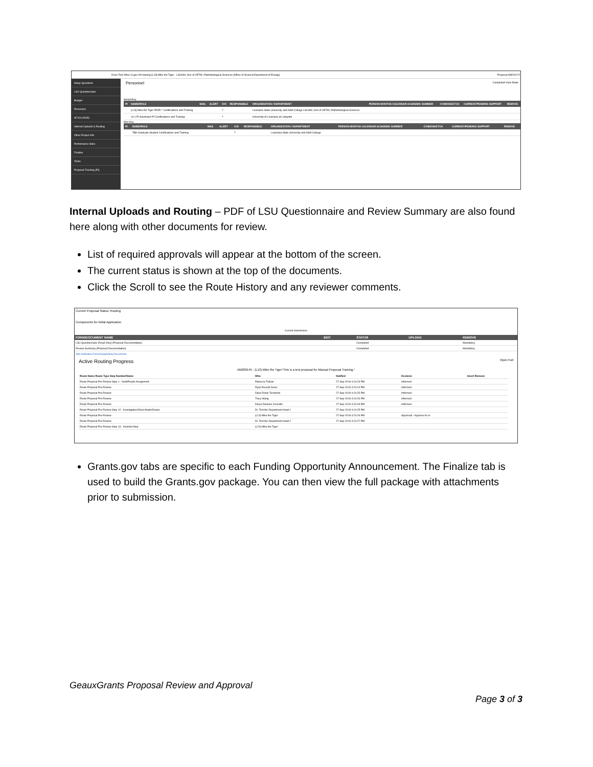Done Test Other G.gov DA training [L13] Mike the Tiger - LSUAM | Sch of VETM | Pathobiological Sciences [Office of Science/Department of Energy] Proposal AM200171
Setup Questions
LSU Questionnaire
Budget
Personnel
SF424 (R&R)
Internal Uploads & Routing
Other Project Info
Performance Sites
Finalize
Tasks
Proposal Tracking (PI)
Personnel Completed View Mode
Senior/Key
| PI | NAME/ROLE | MAIL | ALERT | COI | RESPONSIBLE | ORGANIZATION / DEPARTMENT | PERSON MONTHS CALENDAR ACADEMIC SUMMER | CV/BIOSKETCH | CURRENT/PENDING SUPPORT | REMOVE |
| --- | --- | --- | --- | --- | --- | --- | --- | --- | --- | --- |
| | [L13] Mike the Tiger PD/PI * Certifications and Training | | | ? | | Louisiana State University and A&M College LSUAM / Sch of VETM / Pathobiological Sciences | | | | |
| | UL1 PI SubAward PI Certifications and Training | | | ? | | University of Louisiana at Lafayette | | | | |
Non-Key
| PI | NAME/ROLE | MAIL | ALERT | COI | RESPONSIBLE | ORGANIZATION / DEPARTMENT | PERSON MONTHS CALENDAR ACADEMIC SUMMER | CV/BIOSKETCH | CURRENT/PENDING SUPPORT | REMOVE |
| --- | --- | --- | --- | --- | --- | --- | --- | --- | --- | --- |
| | TBH Graduate Student Certifications and Training | | | ? | | Louisiana State University and A&M College | | | | |
Internal Uploads and Routing – PDF of LSU Questionnaire and Review Summary are also found here along with other documents for review.
List of required approvals will appear at the bottom of the screen.
The current status is shown at the top of the documents.
Click the Scroll to see the Route History and any reviewer comments.
Current Proposal Status: Routing
Components for Initial Application
Current Submission
| FORM/DOCUMENT NAME | EDIT | STATUS | UPLOAD | REMOVE |
| --- | --- | --- | --- | --- |
| LSU Questionnaire (Read Only) (Proposal Documentation) | | Completed | | Mandatory |
| Review Summary (Proposal Documentation) | | Completed | | Mandatory |
Add Institution Forms/Supporting Documents
Active Routing Progress Open Full
AM200145 - (L13) Mike the Tiger"This is a test proposal for Manual Proposal Training."
| Route Name Route Type Step Number/Name | Who | Notified | Decision | Insert Remove |
| Route Proposal Pre-Review Step 1 - Gold/Purple Assignment | Rebecca Trahan | 27-Sep-2019 4:24:23 PM | Informed - | |
| Route Proposal Pre-Review | Ryan Russell Greer | 27-Sep-2019 4:24:24 PM | Informed - | |
| Route Proposal Pre-Review | Dana Renel Turninello | 27-Sep-2019 4:24:25 PM | Informed - | |
| Route Proposal Pre-Review | Tracy Wang | 27-Sep-2019 4:24:26 PM | Informed - | |
| Route Proposal Pre-Review | Darya Delaune Courville | 27-Sep-2019 4:24:26 PM | Informed - | |
| Route Proposal Pre-Review Step 12 - Investigators/Dept Heads/Deans | Dr. Test the Department Head 1 | 27-Sep-2019 4:24:25 PM | | |
| Route Proposal Pre-Review | (L13) Mike the Tiger | 27-Sep-2019 4:24:26 PM | Approved - Approve As Is | |
| Route Proposal Pre-Review | Dr. Test the Department Head 2 | 27-Sep-2019 4:24:27 PM | | |
| Route Proposal Pre-Review Step 13 - Inserted Step | (L15) Mike the Tiger | | | |
Grants.gov tabs are specific to each Funding Opportunity Announcement. The Finalize tab is used to build the Grants.gov package. You can then view the full package with attachments prior to submission.
GeauxGrants Proposal Review and Approval
Page 3 of 3